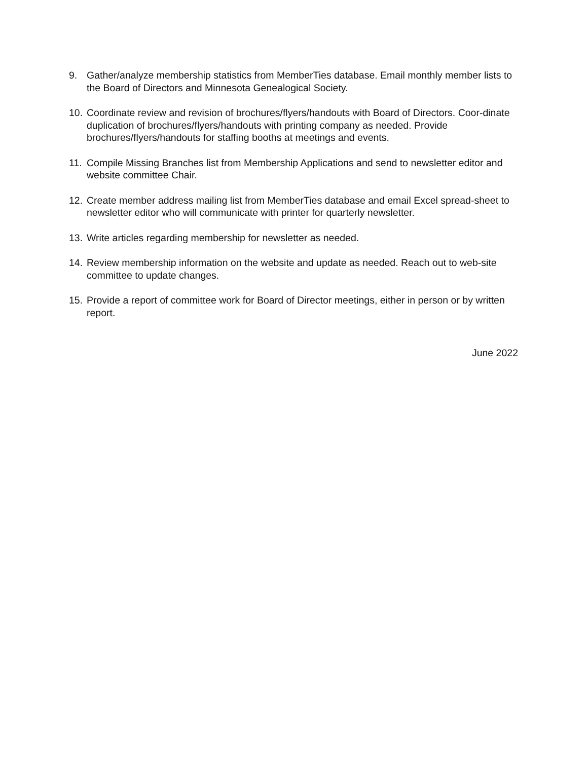9. Gather/analyze membership statistics from MemberTies database. Email monthly member lists to the Board of Directors and Minnesota Genealogical Society.
10. Coordinate review and revision of brochures/flyers/handouts with Board of Directors. Coor-dinate duplication of brochures/flyers/handouts with printing company as needed. Provide brochures/flyers/handouts for staffing booths at meetings and events.
11. Compile Missing Branches list from Membership Applications and send to newsletter editor and website committee Chair.
12. Create member address mailing list from MemberTies database and email Excel spread-sheet to newsletter editor who will communicate with printer for quarterly newsletter.
13. Write articles regarding membership for newsletter as needed.
14. Review membership information on the website and update as needed. Reach out to web-site committee to update changes.
15. Provide a report of committee work for Board of Director meetings, either in person or by written report.
June 2022